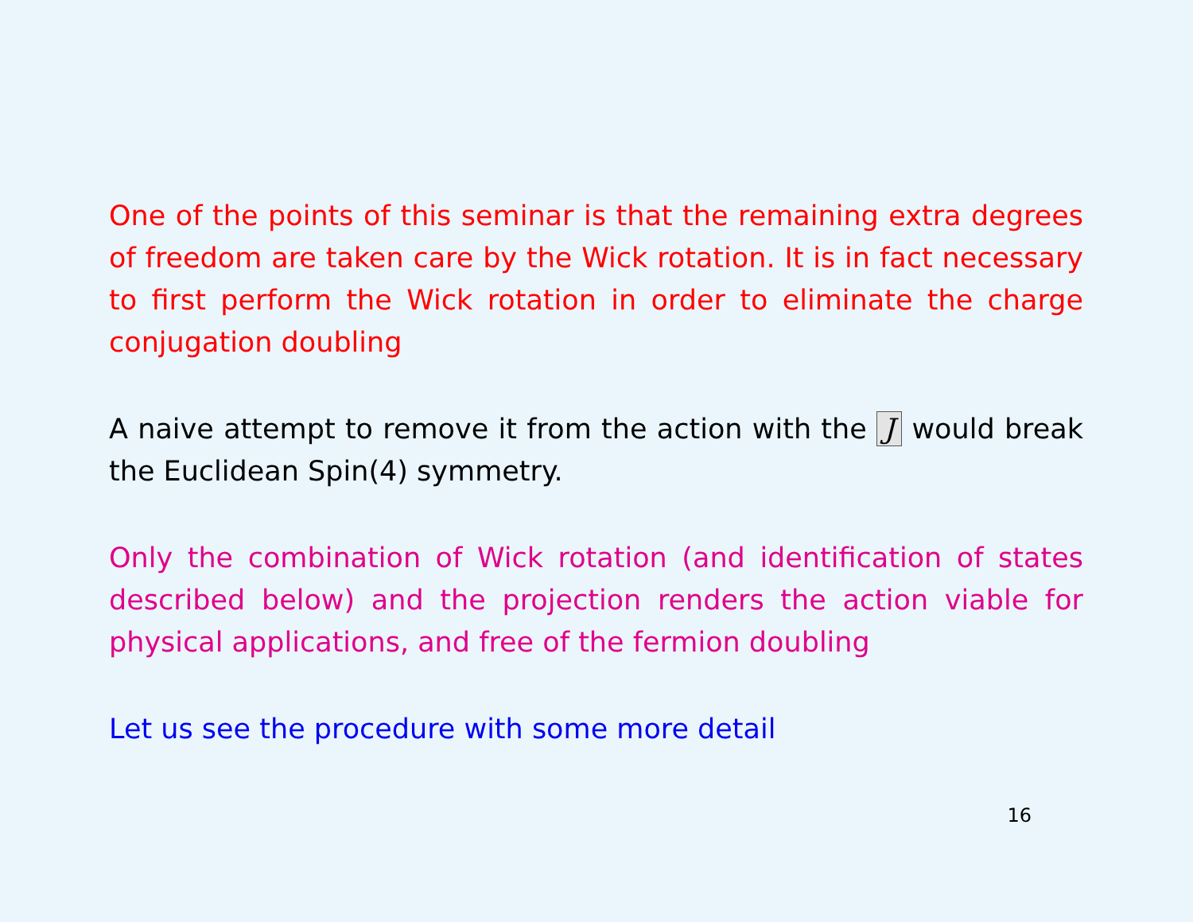One of the points of this seminar is that the remaining extra degrees of freedom are taken care by the Wick rotation. It is in fact necessary to first perform the Wick rotation in order to eliminate the charge conjugation doubling
A naive attempt to remove it from the action with the J would break the Euclidean Spin(4) symmetry.
Only the combination of Wick rotation (and identification of states described below) and the projection renders the action viable for physical applications, and free of the fermion doubling
Let us see the procedure with some more detail
16